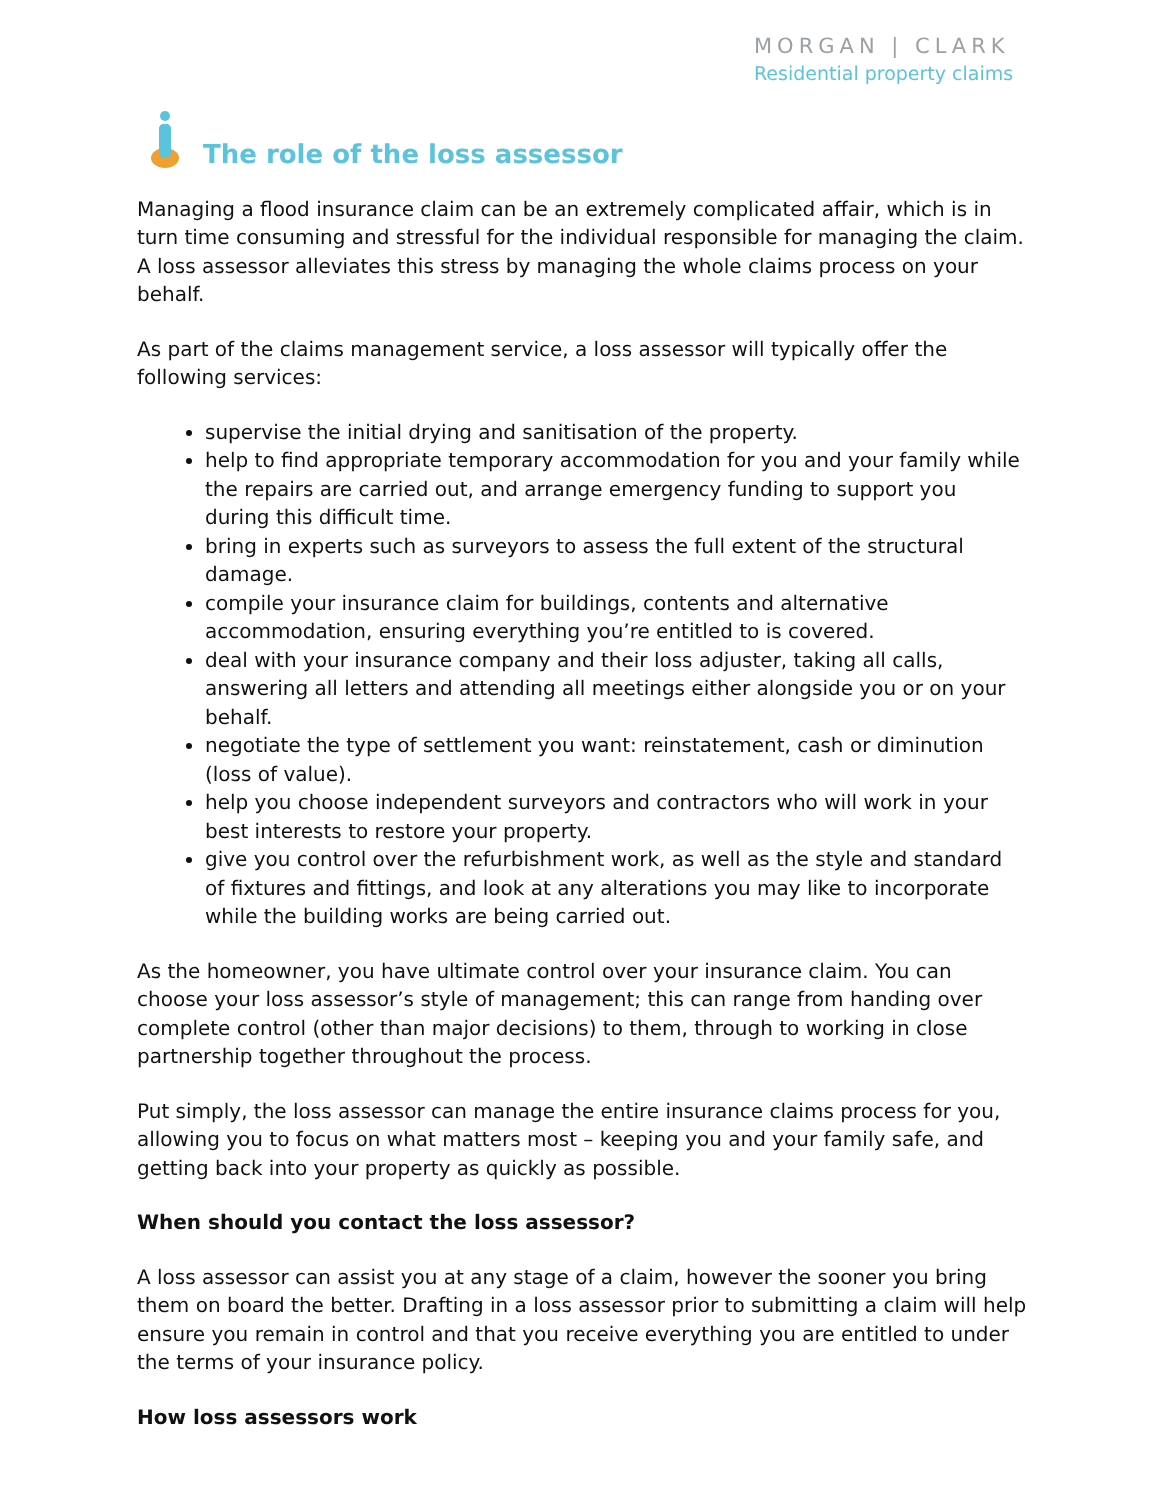MORGAN | CLARK
Residential property claims
The role of the loss assessor
Managing a flood insurance claim can be an extremely complicated affair, which is in turn time consuming and stressful for the individual responsible for managing the claim. A loss assessor alleviates this stress by managing the whole claims process on your behalf.
As part of the claims management service, a loss assessor will typically offer the following services:
supervise the initial drying and sanitisation of the property.
help to find appropriate temporary accommodation for you and your family while the repairs are carried out, and arrange emergency funding to support you during this difficult time.
bring in experts such as surveyors to assess the full extent of the structural damage.
compile your insurance claim for buildings, contents and alternative accommodation, ensuring everything you’re entitled to is covered.
deal with your insurance company and their loss adjuster, taking all calls, answering all letters and attending all meetings either alongside you or on your behalf.
negotiate the type of settlement you want: reinstatement, cash or diminution (loss of value).
help you choose independent surveyors and contractors who will work in your best interests to restore your property.
give you control over the refurbishment work, as well as the style and standard of fixtures and fittings, and look at any alterations you may like to incorporate while the building works are being carried out.
As the homeowner, you have ultimate control over your insurance claim. You can choose your loss assessor’s style of management; this can range from handing over complete control (other than major decisions) to them, through to working in close partnership together throughout the process.
Put simply, the loss assessor can manage the entire insurance claims process for you, allowing you to focus on what matters most – keeping you and your family safe, and getting back into your property as quickly as possible.
When should you contact the loss assessor?
A loss assessor can assist you at any stage of a claim, however the sooner you bring them on board the better. Drafting in a loss assessor prior to submitting a claim will help ensure you remain in control and that you receive everything you are entitled to under the terms of your insurance policy.
How loss assessors work